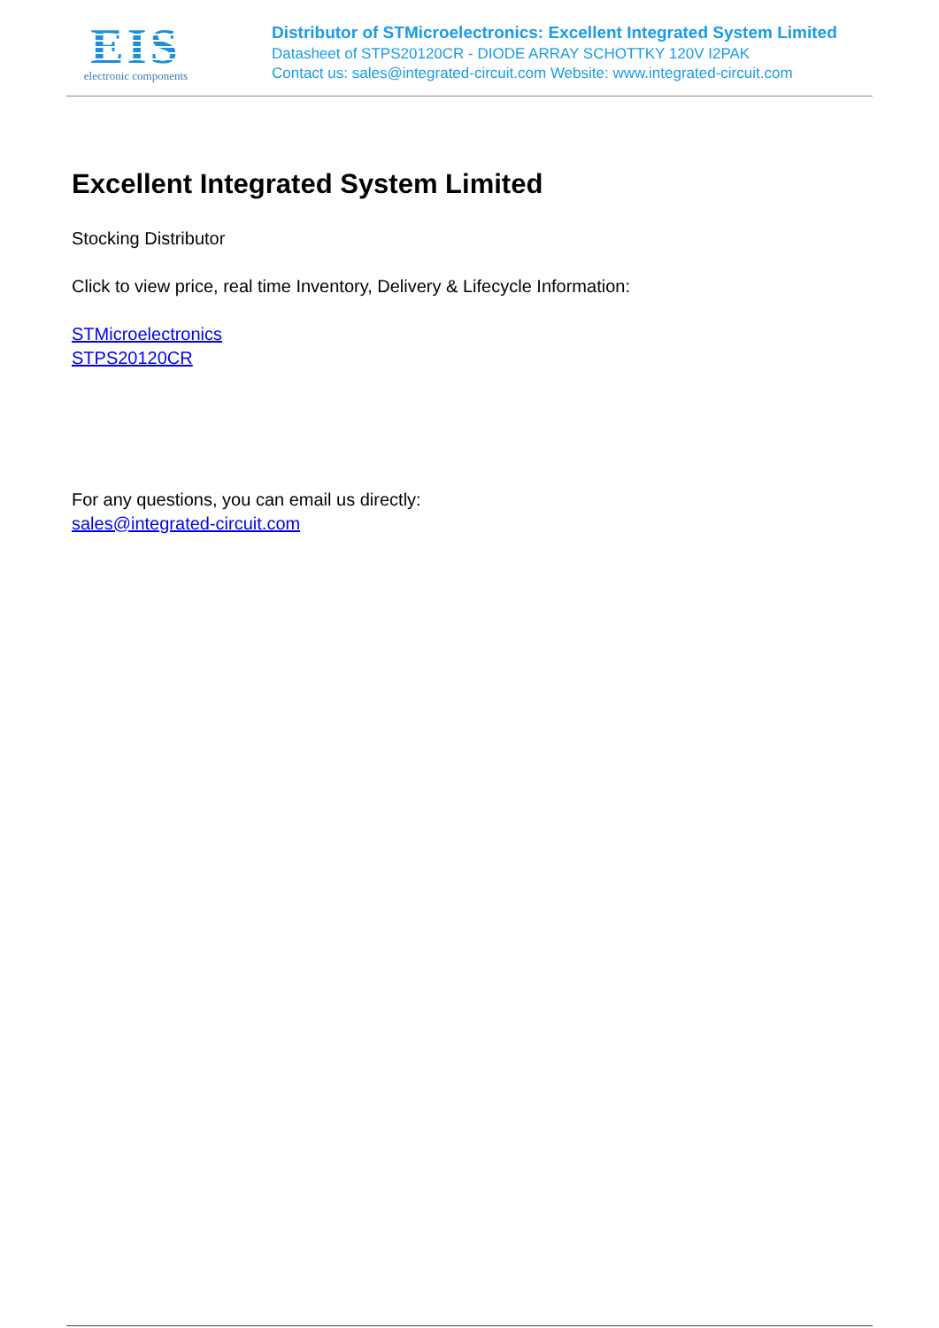EIS
electronic components
Distributor of STMicroelectronics: Excellent Integrated System Limited
Datasheet of STPS20120CR - DIODE ARRAY SCHOTTKY 120V I2PAK
Contact us: sales@integrated-circuit.com Website: www.integrated-circuit.com
Excellent Integrated System Limited
Stocking Distributor
Click to view price, real time Inventory, Delivery & Lifecycle Information:
STMicroelectronics
STPS20120CR
For any questions, you can email us directly:
sales@integrated-circuit.com